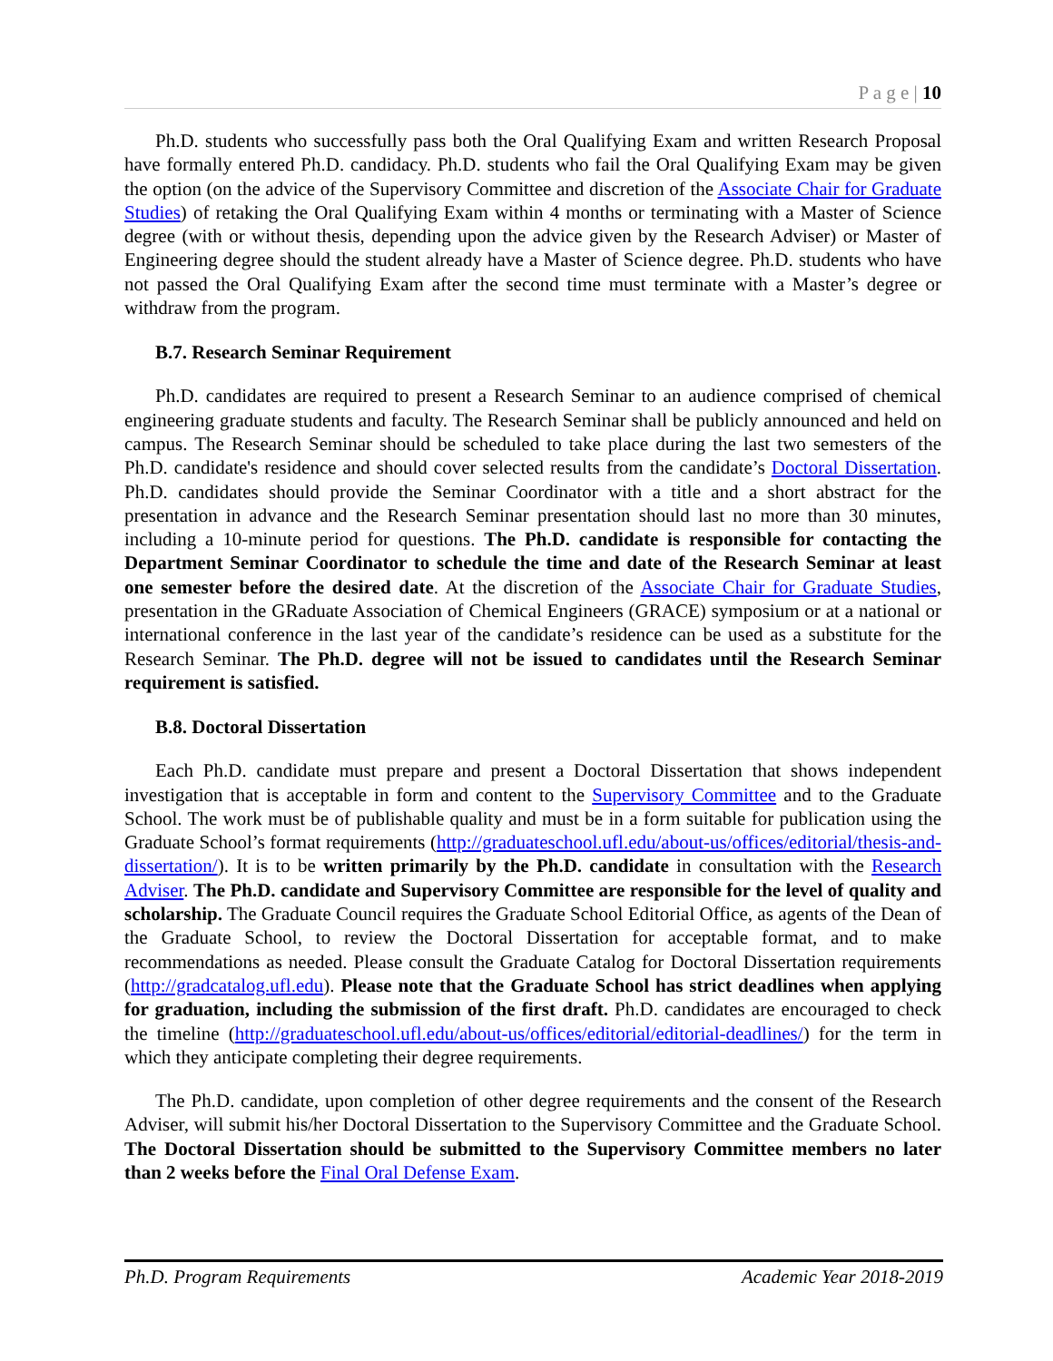P a g e | 10
Ph.D. students who successfully pass both the Oral Qualifying Exam and written Research Proposal have formally entered Ph.D. candidacy. Ph.D. students who fail the Oral Qualifying Exam may be given the option (on the advice of the Supervisory Committee and discretion of the Associate Chair for Graduate Studies) of retaking the Oral Qualifying Exam within 4 months or terminating with a Master of Science degree (with or without thesis, depending upon the advice given by the Research Adviser) or Master of Engineering degree should the student already have a Master of Science degree. Ph.D. students who have not passed the Oral Qualifying Exam after the second time must terminate with a Master’s degree or withdraw from the program.
B.7. Research Seminar Requirement
Ph.D. candidates are required to present a Research Seminar to an audience comprised of chemical engineering graduate students and faculty. The Research Seminar shall be publicly announced and held on campus. The Research Seminar should be scheduled to take place during the last two semesters of the Ph.D. candidate's residence and should cover selected results from the candidate’s Doctoral Dissertation. Ph.D. candidates should provide the Seminar Coordinator with a title and a short abstract for the presentation in advance and the Research Seminar presentation should last no more than 30 minutes, including a 10-minute period for questions. The Ph.D. candidate is responsible for contacting the Department Seminar Coordinator to schedule the time and date of the Research Seminar at least one semester before the desired date. At the discretion of the Associate Chair for Graduate Studies, presentation in the GRaduate Association of Chemical Engineers (GRACE) symposium or at a national or international conference in the last year of the candidate’s residence can be used as a substitute for the Research Seminar. The Ph.D. degree will not be issued to candidates until the Research Seminar requirement is satisfied.
B.8. Doctoral Dissertation
Each Ph.D. candidate must prepare and present a Doctoral Dissertation that shows independent investigation that is acceptable in form and content to the Supervisory Committee and to the Graduate School. The work must be of publishable quality and must be in a form suitable for publication using the Graduate School’s format requirements (http://graduateschool.ufl.edu/about-us/offices/editorial/thesis-and-dissertation/). It is to be written primarily by the Ph.D. candidate in consultation with the Research Adviser. The Ph.D. candidate and Supervisory Committee are responsible for the level of quality and scholarship. The Graduate Council requires the Graduate School Editorial Office, as agents of the Dean of the Graduate School, to review the Doctoral Dissertation for acceptable format, and to make recommendations as needed. Please consult the Graduate Catalog for Doctoral Dissertation requirements (http://gradcatalog.ufl.edu). Please note that the Graduate School has strict deadlines when applying for graduation, including the submission of the first draft. Ph.D. candidates are encouraged to check the timeline (http://graduateschool.ufl.edu/about-us/offices/editorial/editorial-deadlines/) for the term in which they anticipate completing their degree requirements.
The Ph.D. candidate, upon completion of other degree requirements and the consent of the Research Adviser, will submit his/her Doctoral Dissertation to the Supervisory Committee and the Graduate School. The Doctoral Dissertation should be submitted to the Supervisory Committee members no later than 2 weeks before the Final Oral Defense Exam.
Ph.D. Program Requirements Academic Year 2018-2019